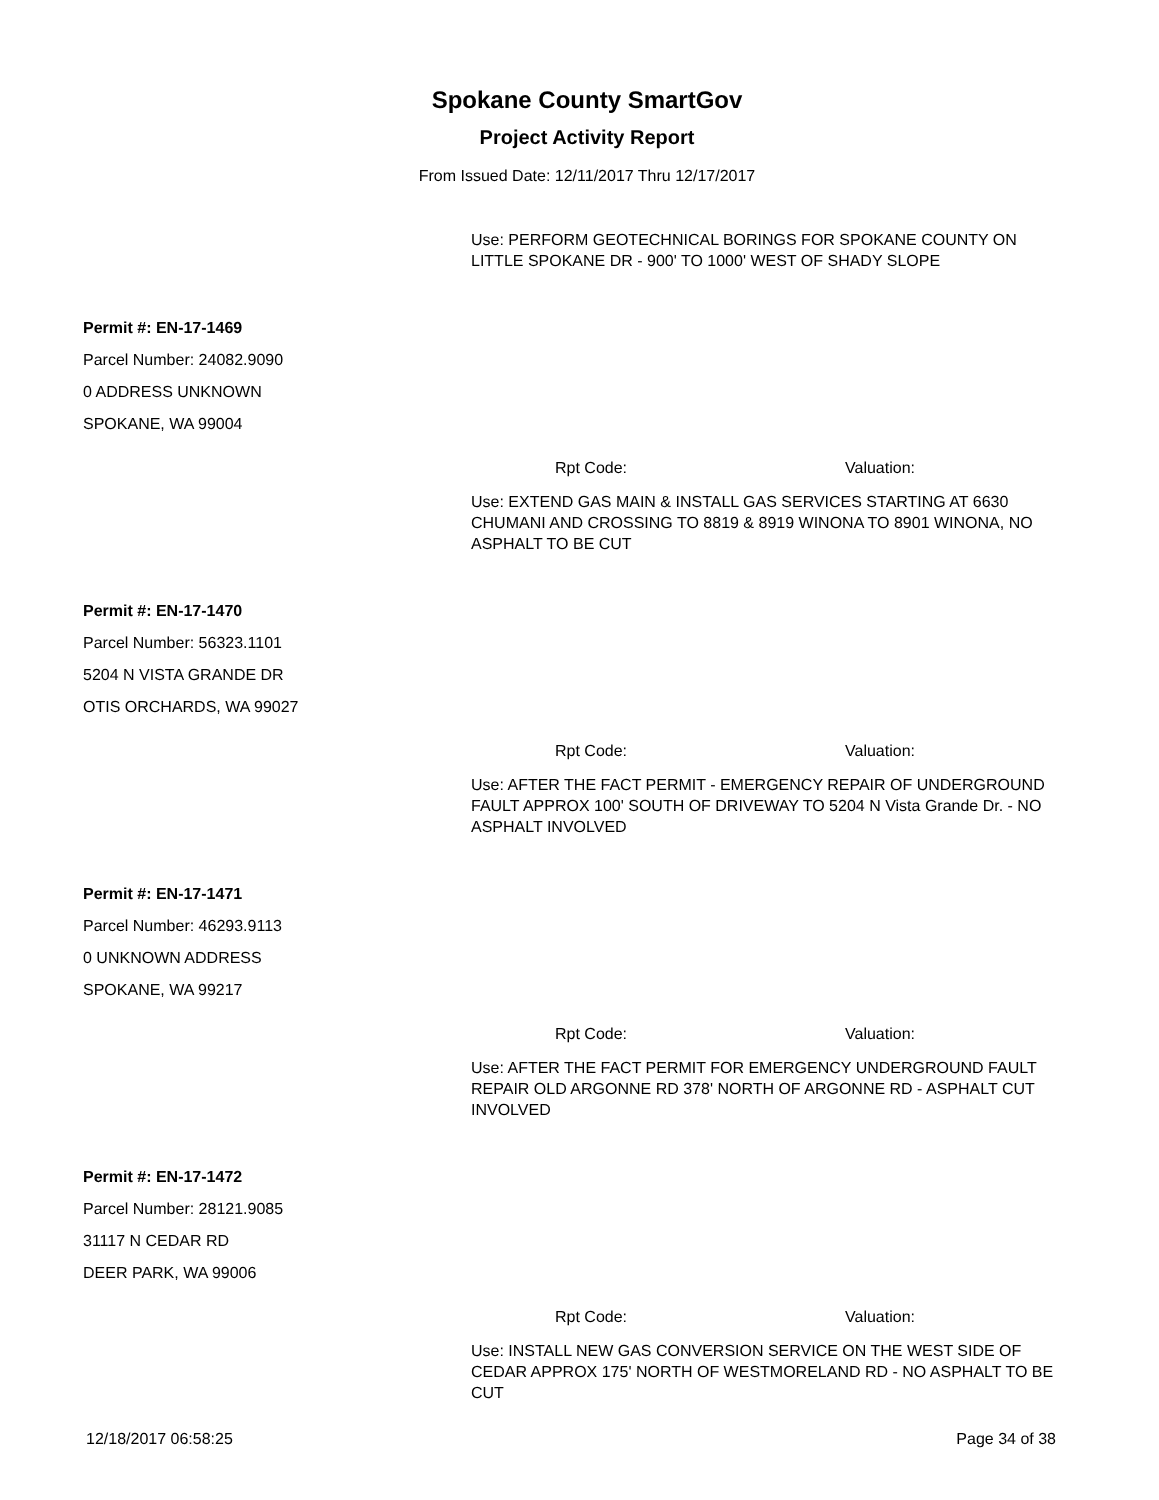Spokane County SmartGov
Project Activity Report
From Issued Date: 12/11/2017 Thru 12/17/2017
Use: PERFORM GEOTECHNICAL BORINGS FOR SPOKANE COUNTY ON LITTLE SPOKANE DR - 900' TO 1000' WEST OF SHADY SLOPE
Permit #: EN-17-1469
Parcel Number: 24082.9090
0 ADDRESS UNKNOWN
SPOKANE, WA 99004
Rpt Code: Valuation:
Use: EXTEND GAS MAIN & INSTALL GAS SERVICES STARTING AT 6630 CHUMANI AND CROSSING TO 8819 & 8919 WINONA TO 8901 WINONA, NO ASPHALT TO BE CUT
Permit #: EN-17-1470
Parcel Number: 56323.1101
5204 N VISTA GRANDE DR
OTIS ORCHARDS, WA 99027
Rpt Code: Valuation:
Use: AFTER THE FACT PERMIT - EMERGENCY REPAIR OF UNDERGROUND FAULT APPROX 100' SOUTH OF DRIVEWAY TO 5204 N Vista Grande Dr. - NO ASPHALT INVOLVED
Permit #: EN-17-1471
Parcel Number: 46293.9113
0 UNKNOWN ADDRESS
SPOKANE, WA 99217
Rpt Code: Valuation:
Use: AFTER THE FACT PERMIT FOR EMERGENCY UNDERGROUND FAULT REPAIR OLD ARGONNE RD 378' NORTH OF ARGONNE RD - ASPHALT CUT INVOLVED
Permit #: EN-17-1472
Parcel Number: 28121.9085
31117 N CEDAR RD
DEER PARK, WA 99006
Rpt Code: Valuation:
Use: INSTALL NEW GAS CONVERSION SERVICE ON THE WEST SIDE OF CEDAR APPROX 175' NORTH OF WESTMORELAND RD - NO ASPHALT TO BE CUT
12/18/2017 06:58:25 Page 34 of 38